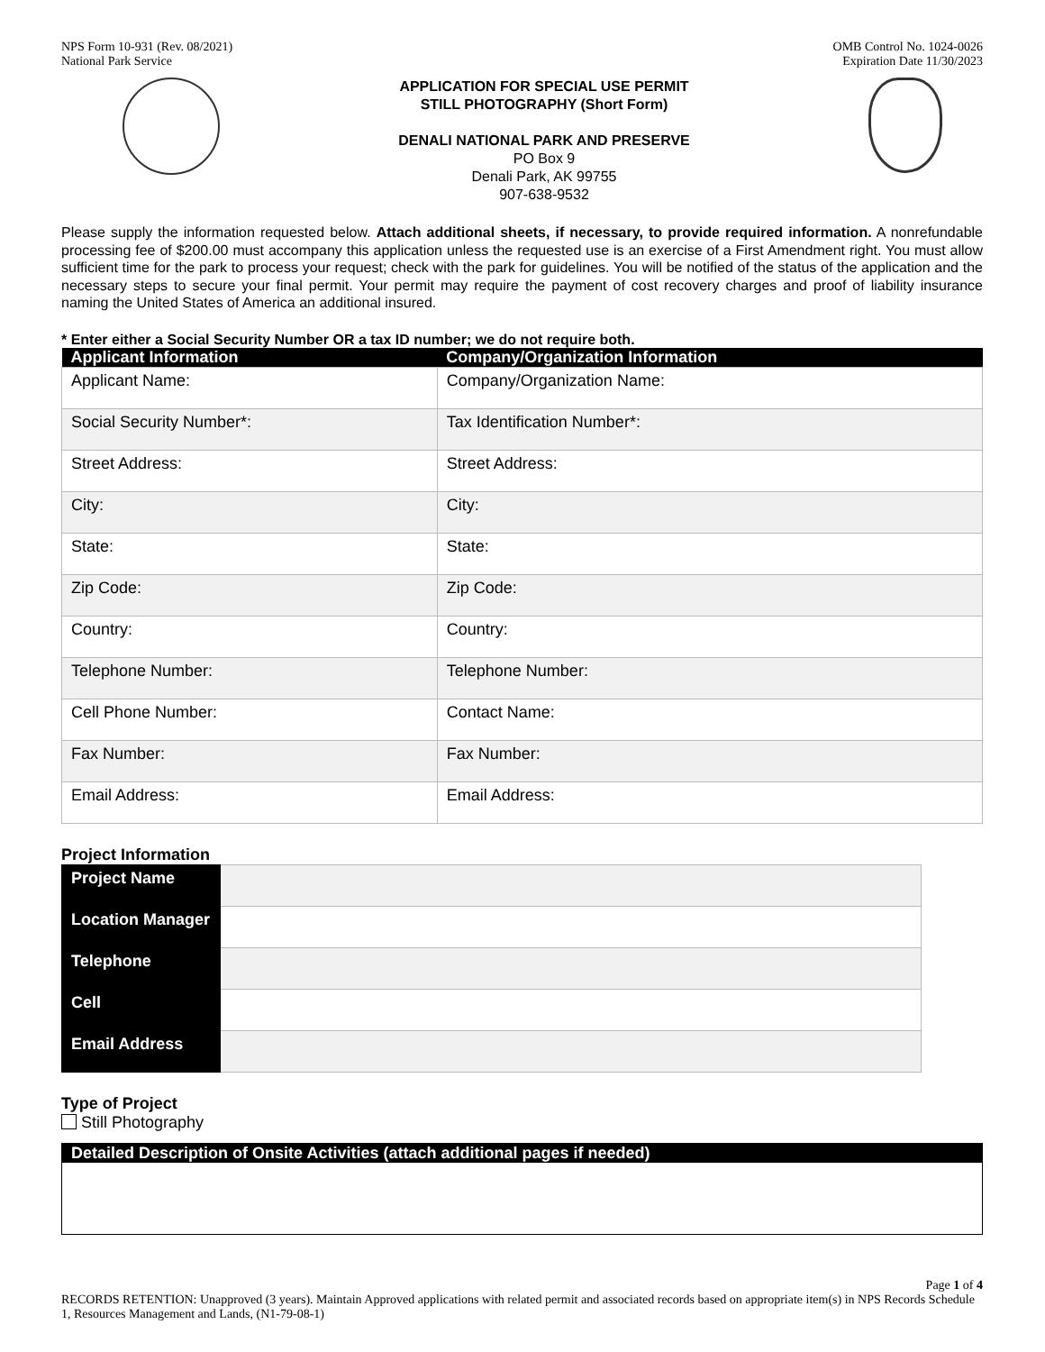NPS Form 10-931 (Rev. 08/2021)
National Park Service
OMB Control No. 1024-0026
Expiration Date 11/30/2023
APPLICATION FOR SPECIAL USE PERMIT
STILL PHOTOGRAPHY (Short Form)
DENALI NATIONAL PARK AND PRESERVE
PO Box 9
Denali Park, AK 99755
907-638-9532
Please supply the information requested below. Attach additional sheets, if necessary, to provide required information. A nonrefundable processing fee of $200.00 must accompany this application unless the requested use is an exercise of a First Amendment right. You must allow sufficient time for the park to process your request; check with the park for guidelines. You will be notified of the status of the application and the necessary steps to secure your final permit. Your permit may require the payment of cost recovery charges and proof of liability insurance naming the United States of America an additional insured.
* Enter either a Social Security Number OR a tax ID number; we do not require both.
| Applicant Information | Company/Organization Information |
| --- | --- |
| Applicant Name: | Company/Organization Name: |
| Social Security Number*: | Tax Identification Number*: |
| Street Address: | Street Address: |
| City: | City: |
| State: | State: |
| Zip Code: | Zip Code: |
| Country: | Country: |
| Telephone Number: | Telephone Number: |
| Cell Phone Number: | Contact Name: |
| Fax Number: | Fax Number: |
| Email Address: | Email Address: |
Project Information
| Project Name | |
| Location Manager | |
| Telephone | |
| Cell | |
| Email Address | |
Type of Project
Still Photography
Detailed Description of Onsite Activities (attach additional pages if needed)
Page 1 of 4
RECORDS RETENTION: Unapproved (3 years). Maintain Approved applications with related permit and associated records based on appropriate item(s) in NPS Records Schedule 1, Resources Management and Lands, (N1-79-08-1)